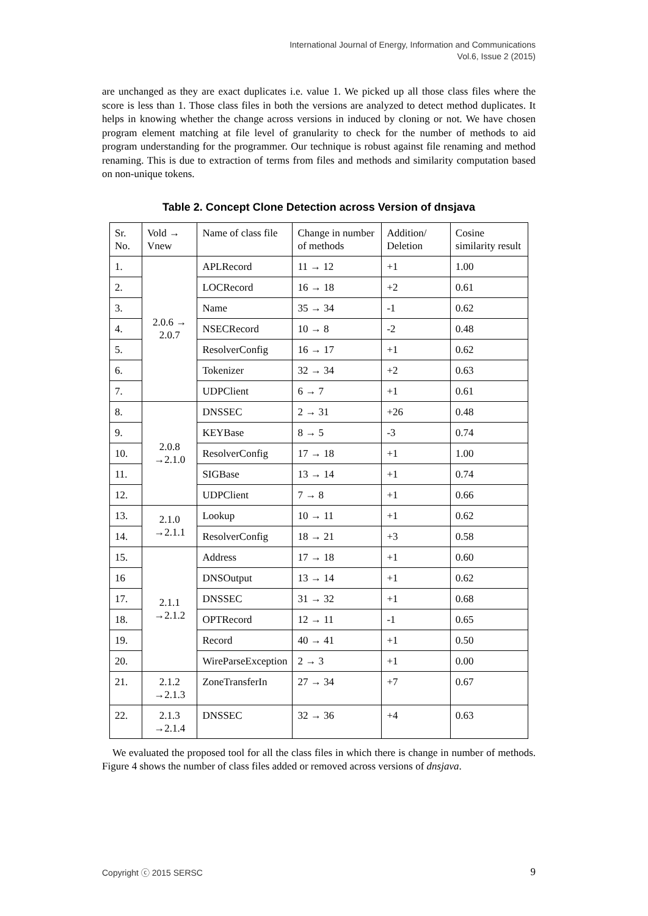International Journal of Energy, Information and Communications
Vol.6, Issue 2 (2015)
are unchanged as they are exact duplicates i.e. value 1. We picked up all those class files where the score is less than 1. Those class files in both the versions are analyzed to detect method duplicates. It helps in knowing whether the change across versions in induced by cloning or not. We have chosen program element matching at file level of granularity to check for the number of methods to aid program understanding for the programmer. Our technique is robust against file renaming and method renaming. This is due to extraction of terms from files and methods and similarity computation based on non-unique tokens.
Table 2. Concept Clone Detection across Version of dnsjava
| Sr. No. | Vold → Vnew | Name of class file | Change in number of methods | Addition/ Deletion | Cosine similarity result |
| 1. | 2.0.6 → 2.0.7 | APLRecord | 11 → 12 | +1 | 1.00 |
| 2. | | LOCRecord | 16 → 18 | +2 | 0.61 |
| 3. | | Name | 35 → 34 | -1 | 0.62 |
| 4. | | NSECRecord | 10 → 8 | -2 | 0.48 |
| 5. | | ResolverConfig | 16 → 17 | +1 | 0.62 |
| 6. | | Tokenizer | 32 → 34 | +2 | 0.63 |
| 7. | | UDPClient | 6 → 7 | +1 | 0.61 |
| 8. | 2.0.8 →2.1.0 | DNSSEC | 2 → 31 | +26 | 0.48 |
| 9. | | KEYBase | 8 → 5 | -3 | 0.74 |
| 10. | | ResolverConfig | 17 → 18 | +1 | 1.00 |
| 11. | | SIGBase | 13 → 14 | +1 | 0.74 |
| 12. | | UDPClient | 7 → 8 | +1 | 0.66 |
| 13. | 2.1.0 →2.1.1 | Lookup | 10 → 11 | +1 | 0.62 |
| 14. | | ResolverConfig | 18 → 21 | +3 | 0.58 |
| 15. | 2.1.1 →2.1.2 | Address | 17 → 18 | +1 | 0.60 |
| 16 | | DNSOutput | 13 → 14 | +1 | 0.62 |
| 17. | | DNSSEC | 31 → 32 | +1 | 0.68 |
| 18. | | OPTRecord | 12 → 11 | -1 | 0.65 |
| 19. | | Record | 40 → 41 | +1 | 0.50 |
| 20. | | WireParseException | 2 → 3 | +1 | 0.00 |
| 21. | 2.1.2 →2.1.3 | ZoneTransferIn | 27 → 34 | +7 | 0.67 |
| 22. | 2.1.3 →2.1.4 | DNSSEC | 32 → 36 | +4 | 0.63 |
We evaluated the proposed tool for all the class files in which there is change in number of methods. Figure 4 shows the number of class files added or removed across versions of dnsjava.
Copyright ⓒ 2015 SERSC 9